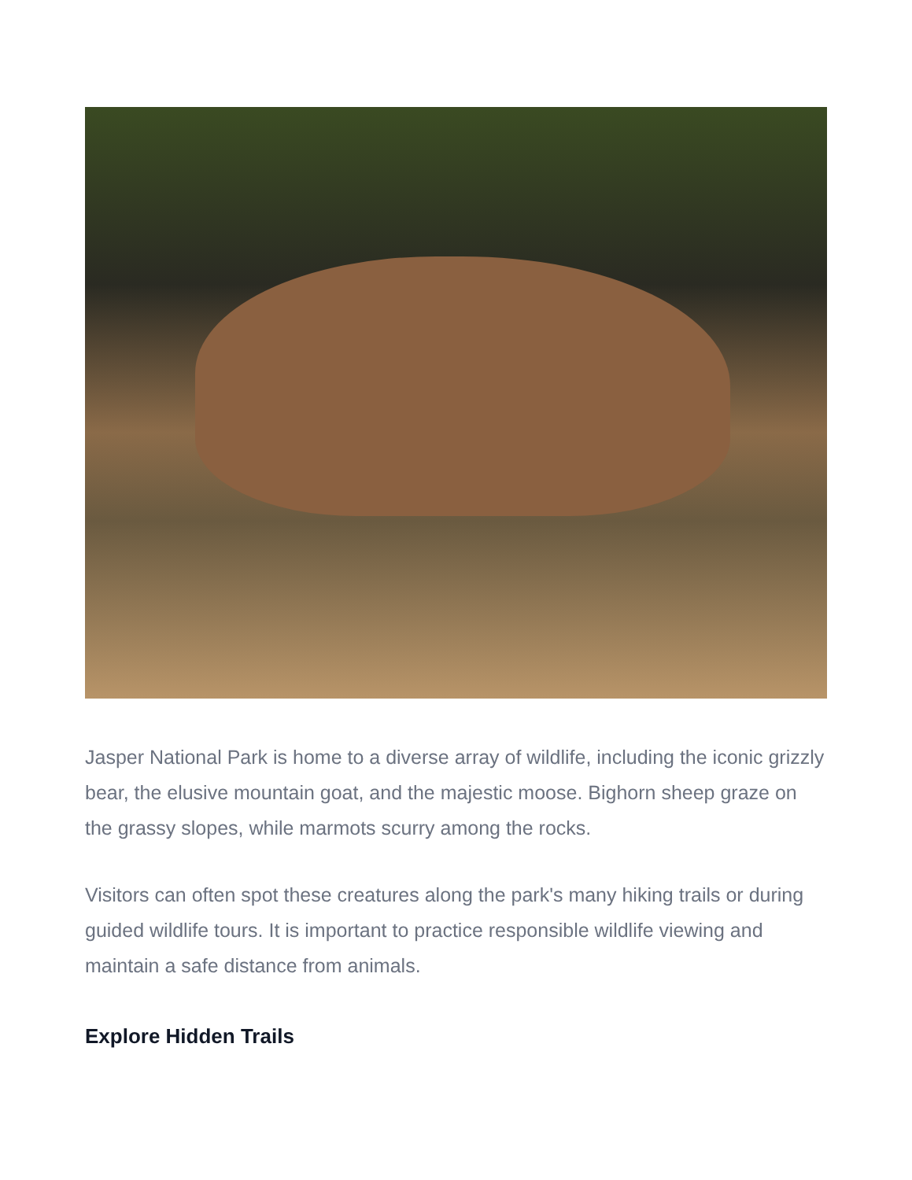Jasper National Park is home to a diverse array of wildlife, including the iconic grizzly bear, the elusive mountain goat, and the majestic moose. Bighorn sheep graze on the grassy slopes, while marmots scurry among the rocks.
Visitors can often spot these creatures along the park's many hiking trails or during guided wildlife tours. It is important to practice responsible wildlife viewing and maintain a safe distance from animals.
Explore Hidden Trails